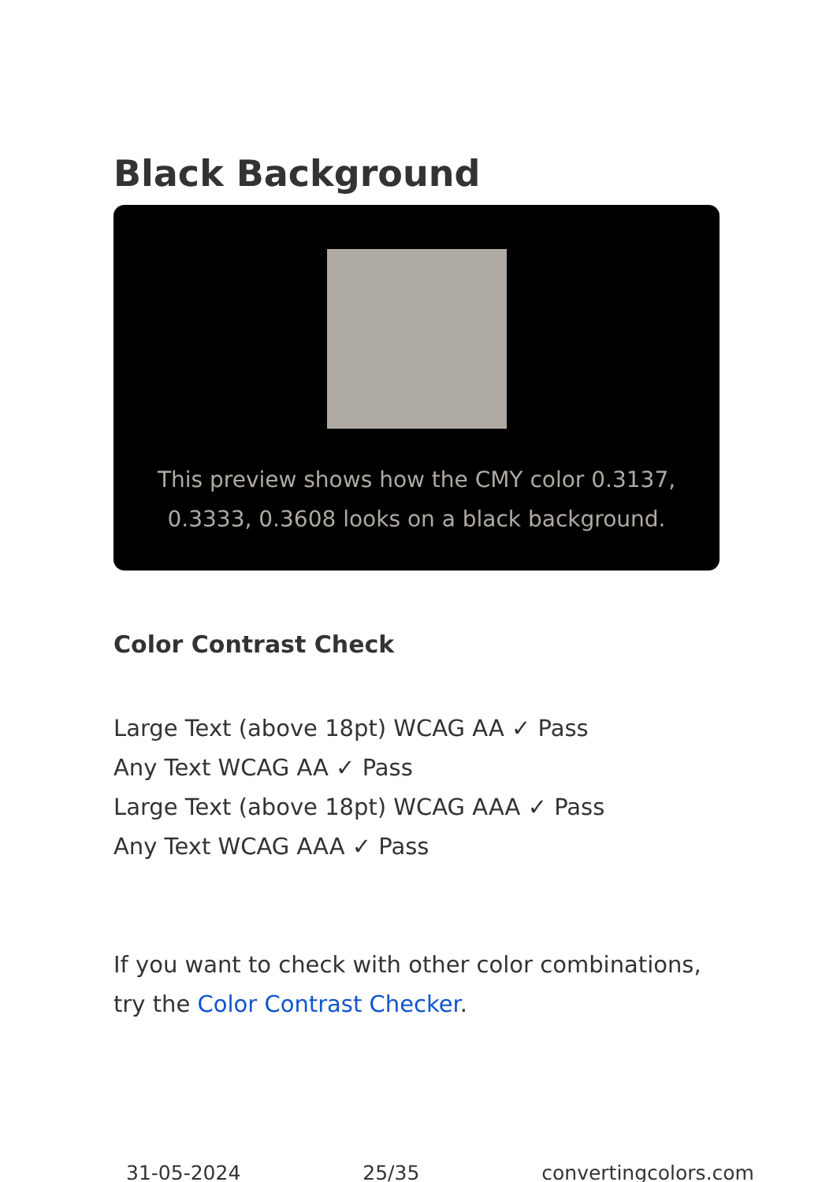Black Background
This preview shows how the CMY color 0.3137, 0.3333, 0.3608 looks on a black background.
Color Contrast Check
Large Text (above 18pt) WCAG AA ✓ Pass
Any Text WCAG AA ✓ Pass
Large Text (above 18pt) WCAG AAA ✓ Pass
Any Text WCAG AAA ✓ Pass
If you want to check with other color combinations, try the Color Contrast Checker.
31-05-2024 25/35 convertingcolors.com